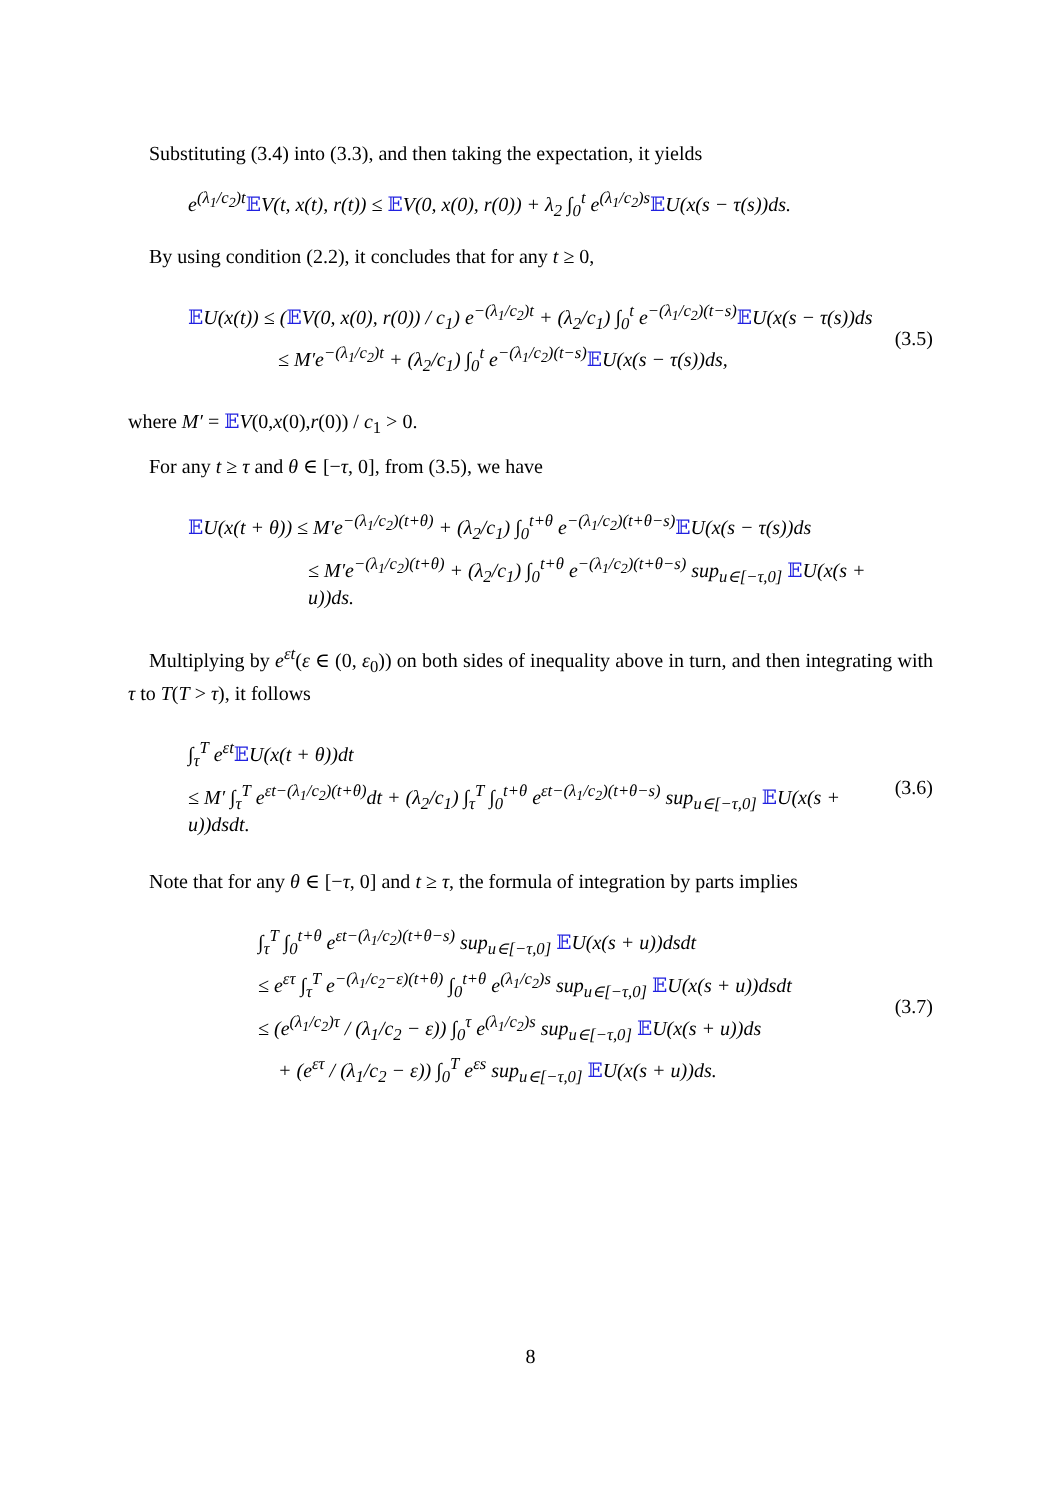Substituting (3.4) into (3.3), and then taking the expectation, it yields
e<sup>(λ<sub>1</sub>/c<sub>2</sub>)t</sup>𝔼V(t, x(t), r(t)) ≤ 𝔼V(0, x(0), r(0)) + λ<sub>2</sub> ∫<sub>0</sub><sup>t</sup> e<sup>(λ<sub>1</sub>/c<sub>2</sub>)s</sup>𝔼U(x(s − τ(s))ds.
By using condition (2.2), it concludes that for any t ≥ 0,
𝔼U(x(t)) ≤ (𝔼V(0, x(0), r(0)) / c<sub>1</sub>) e<sup>−(λ<sub>1</sub>/c<sub>2</sub>)t</sup> + (λ<sub>2</sub>/c<sub>1</sub>) ∫<sub>0</sub><sup>t</sup> e<sup>−(λ<sub>1</sub>/c<sub>2</sub>)(t−s)</sup>𝔼U(x(s − τ(s))ds
≤ M′e<sup>−(λ<sub>1</sub>/c<sub>2</sub>)t</sup> + (λ<sub>2</sub>/c<sub>1</sub>) ∫<sub>0</sub><sup>t</sup> e<sup>−(λ<sub>1</sub>/c<sub>2</sub>)(t−s)</sup>𝔼U(x(s − τ(s))ds,
(3.5)
where M′ = 𝔼V(0,x(0),r(0)) / c<sub>1</sub> > 0.
For any t ≥ τ and θ ∈ [−τ, 0], from (3.5), we have
𝔼U(x(t + θ)) ≤ M′e<sup>−(λ<sub>1</sub>/c<sub>2</sub>)(t+θ)</sup> + (λ<sub>2</sub>/c<sub>1</sub>) ∫<sub>0</sub><sup>t+θ</sup> e<sup>−(λ<sub>1</sub>/c<sub>2</sub>)(t+θ−s)</sup>𝔼U(x(s − τ(s))ds
≤ M′e<sup>−(λ<sub>1</sub>/c<sub>2</sub>)(t+θ)</sup> + (λ<sub>2</sub>/c<sub>1</sub>) ∫<sub>0</sub><sup>t+θ</sup> e<sup>−(λ<sub>1</sub>/c<sub>2</sub>)(t+θ−s)</sup> sup<sub>u∈[−τ,0]</sub> 𝔼U(x(s + u))ds.
Multiplying by e<sup>εt</sup>(ε ∈ (0, ε<sub>0</sub>)) on both sides of inequality above in turn, and then integrating with τ to T(T > τ), it follows
∫<sub>τ</sub><sup>T</sup> e<sup>εt</sup>𝔼U(x(t + θ))dt
≤ M′ ∫<sub>τ</sub><sup>T</sup> e<sup>εt−(λ<sub>1</sub>/c<sub>2</sub>)(t+θ)</sup>dt + (λ<sub>2</sub>/c<sub>1</sub>) ∫<sub>τ</sub><sup>T</sup> ∫<sub>0</sub><sup>t+θ</sup> e<sup>εt−(λ<sub>1</sub>/c<sub>2</sub>)(t+θ−s)</sup> sup<sub>u∈[−τ,0]</sub> 𝔼U(x(s + u))dsdt.
(3.6)
Note that for any θ ∈ [−τ, 0] and t ≥ τ, the formula of integration by parts implies
∫<sub>τ</sub><sup>T</sup> ∫<sub>0</sub><sup>t+θ</sup> e<sup>εt−(λ<sub>1</sub>/c<sub>2</sub>)(t+θ−s)</sup> sup<sub>u∈[−τ,0]</sub> 𝔼U(x(s + u))dsdt
≤ e<sup>ετ</sup> ∫<sub>τ</sub><sup>T</sup> e<sup>−(λ<sub>1</sub>/c<sub>2</sub>−ε)(t+θ)</sup> ∫<sub>0</sub><sup>t+θ</sup> e<sup>(λ<sub>1</sub>/c<sub>2</sub>)s</sup> sup<sub>u∈[−τ,0]</sub> 𝔼U(x(s + u))dsdt
≤ (e<sup>(λ<sub>1</sub>/c<sub>2</sub>)τ</sup> / (λ<sub>1</sub>/c<sub>2</sub> − ε)) ∫<sub>0</sub><sup>τ</sup> e<sup>(λ<sub>1</sub>/c<sub>2</sub>)s</sup> sup<sub>u∈[−τ,0]</sub> 𝔼U(x(s + u))ds
+ (e<sup>ετ</sup> / (λ<sub>1</sub>/c<sub>2</sub> − ε)) ∫<sub>0</sub><sup>T</sup> e<sup>εs</sup> sup<sub>u∈[−τ,0]</sub> 𝔼U(x(s + u))ds.
(3.7)
8